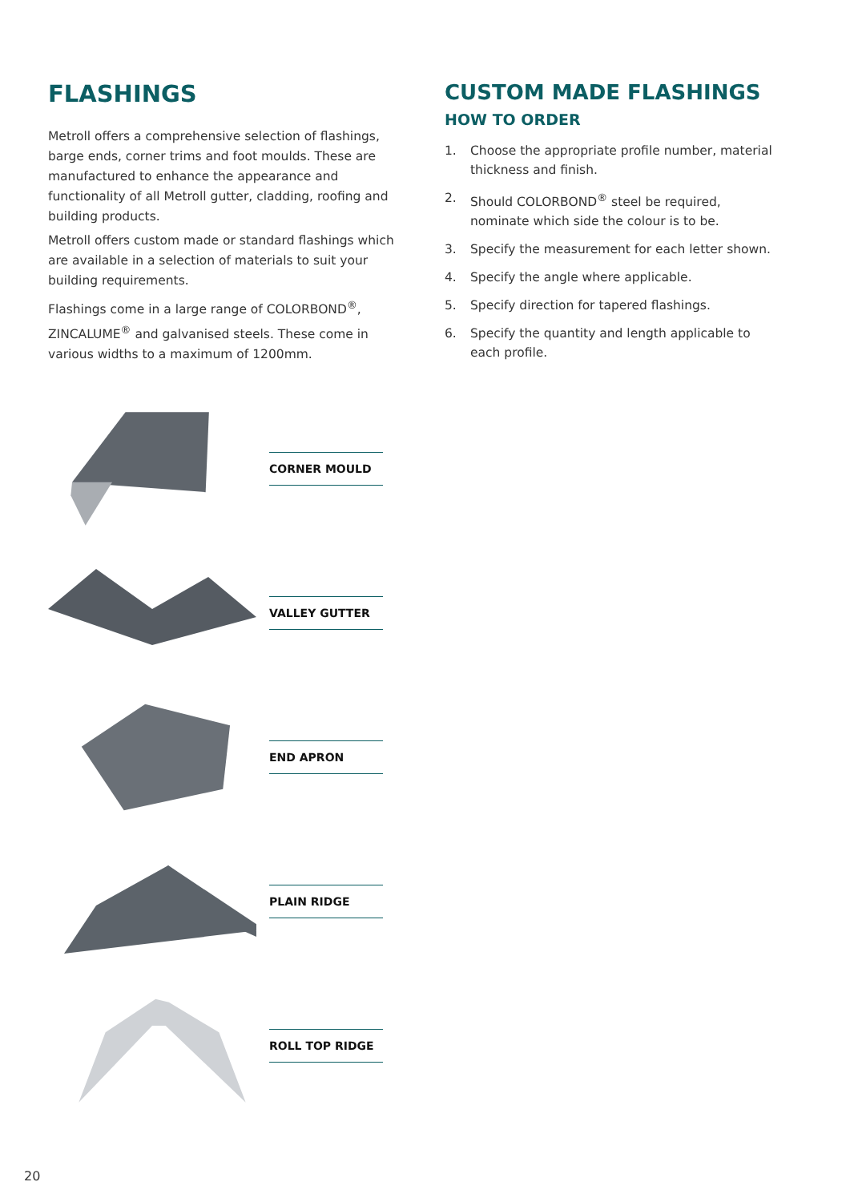FLASHINGS
Metroll offers a comprehensive selection of flashings, barge ends, corner trims and foot moulds. These are manufactured to enhance the appearance and functionality of all Metroll gutter, cladding, roofing and building products.
Metroll offers custom made or standard flashings which are available in a selection of materials to suit your building requirements.
Flashings come in a large range of COLORBOND<sup>®</sup>, ZINCALUME<sup>®</sup> and galvanised steels. These come in various widths to a maximum of 1200mm.
CORNER MOULD
VALLEY GUTTER
END APRON
PLAIN RIDGE
ROLL TOP RIDGE
CUSTOM MADE FLASHINGS
HOW TO ORDER
1. Choose the appropriate profile number, material thickness and finish.
2. Should COLORBOND<sup>®</sup> steel be required, nominate which side the colour is to be.
3. Specify the measurement for each letter shown.
4. Specify the angle where applicable.
5. Specify direction for tapered flashings.
6. Specify the quantity and length applicable to each profile.
20